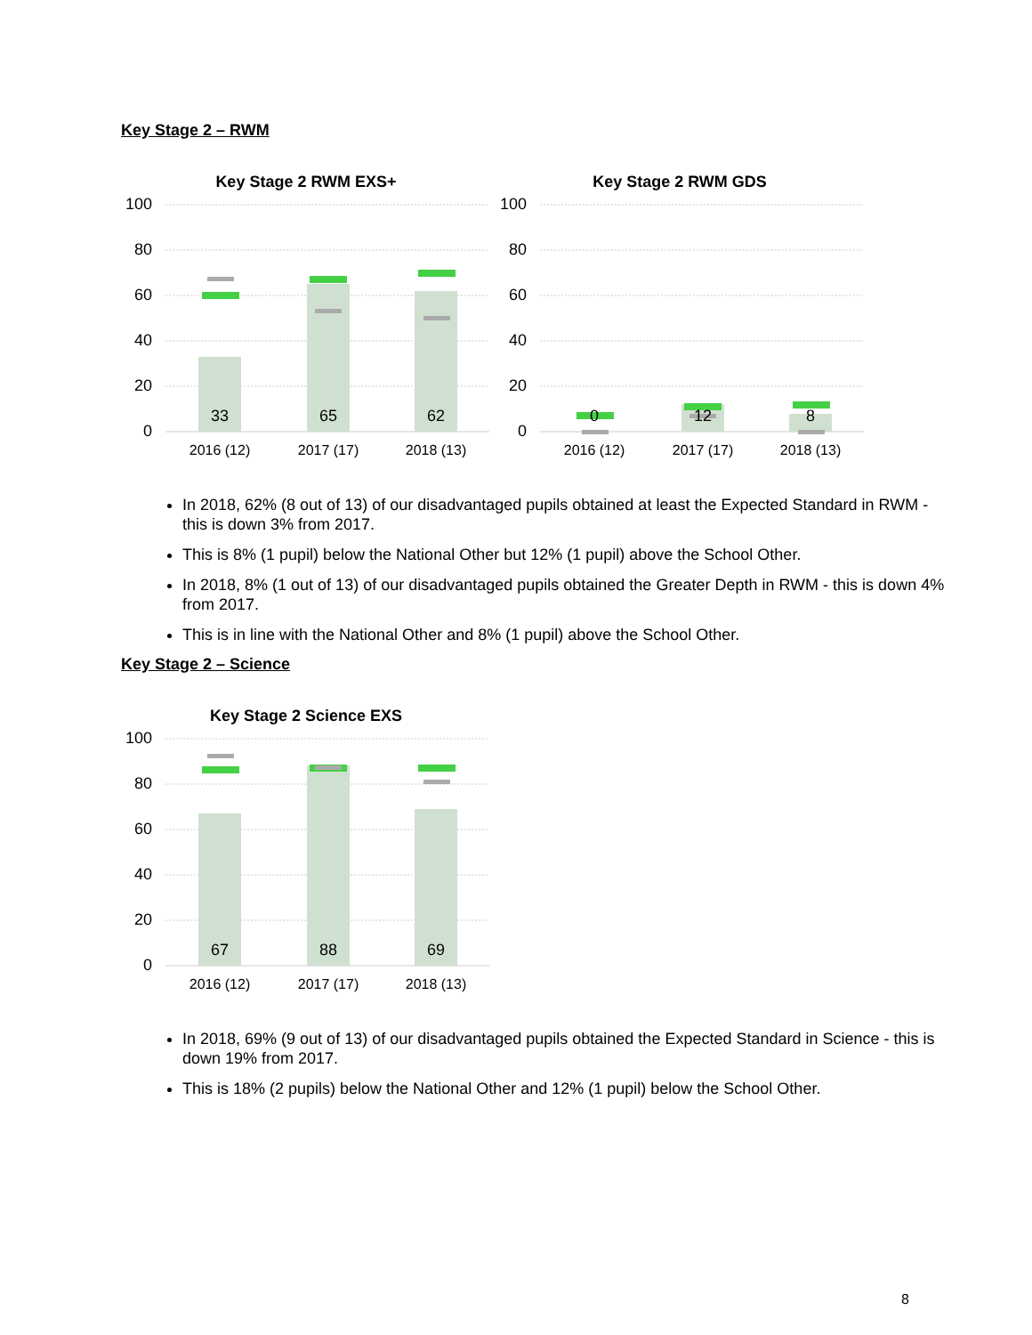Key Stage 2 – RWM
Key Stage 2 RWM EXS+
100
80
60
40
20
0
33
65
62
2016 (12)
2017 (17)
2018 (13)
Key Stage 2 RWM GDS
100
80
60
40
20
0
0
12
8
2016 (12)
2017 (17)
2018 (13)
In 2018, 62% (8 out of 13) of our disadvantaged pupils obtained at least the Expected Standard in RWM - this is down 3% from 2017.
This is 8% (1 pupil) below the National Other but 12% (1 pupil) above the School Other.
In 2018, 8% (1 out of 13) of our disadvantaged pupils obtained the Greater Depth in RWM - this is down 4% from 2017.
This is in line with the National Other and 8% (1 pupil) above the School Other.
Key Stage 2 – Science
Key Stage 2 Science EXS
100
80
60
40
20
0
67
88
69
2016 (12)
2017 (17)
2018 (13)
In 2018, 69% (9 out of 13) of our disadvantaged pupils obtained the Expected Standard in Science - this is down 19% from 2017.
This is 18% (2 pupils) below the National Other and 12% (1 pupil) below the School Other.
8